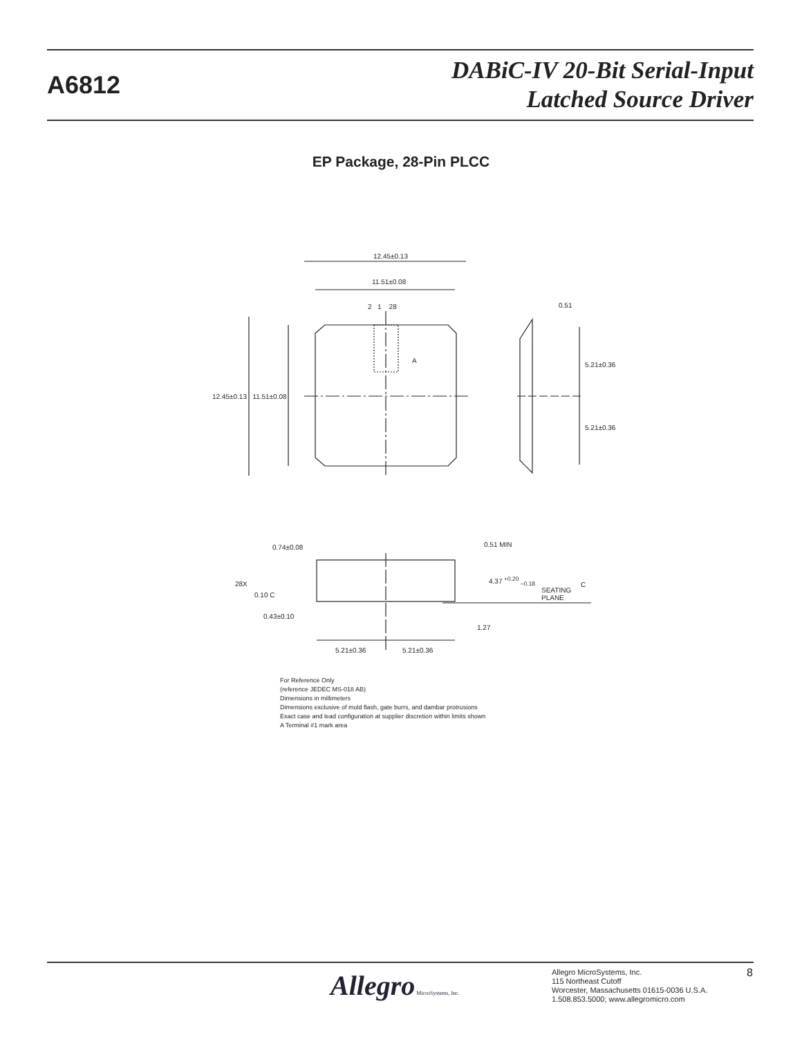A6812
DABiC-IV 20-Bit Serial-Input
Latched Source Driver
EP Package, 28-Pin PLCC
12.45±0.13
11.51±0.08
2 1 28
A
0.51
12.45±0.13 11.51±0.08
5.21±0.36
5.21±0.36
0.74±0.08 0.51 MIN
28X
0.10 C
4.37 <sup>+0.20</sup> <sub>–0.18</sub>
SEATING
PLANE
C
0.43±0.10
1.27
5.21±0.36 5.21±0.36
For Reference Only
(reference JEDEC MS-018 AB)
Dimensions in millimeters
Dimensions exclusive of mold flash, gate burrs, and dambar protrusions
Exact case and lead configuration at supplier discretion within limits shown
A Terminal #1 mark area
Allegro MicroSystems, Inc.
Allegro MicroSystems, Inc.
115 Northeast Cutoff
Worcester, Massachusetts 01615-0036 U.S.A.
1.508.853.5000; www.allegromicro.com
8